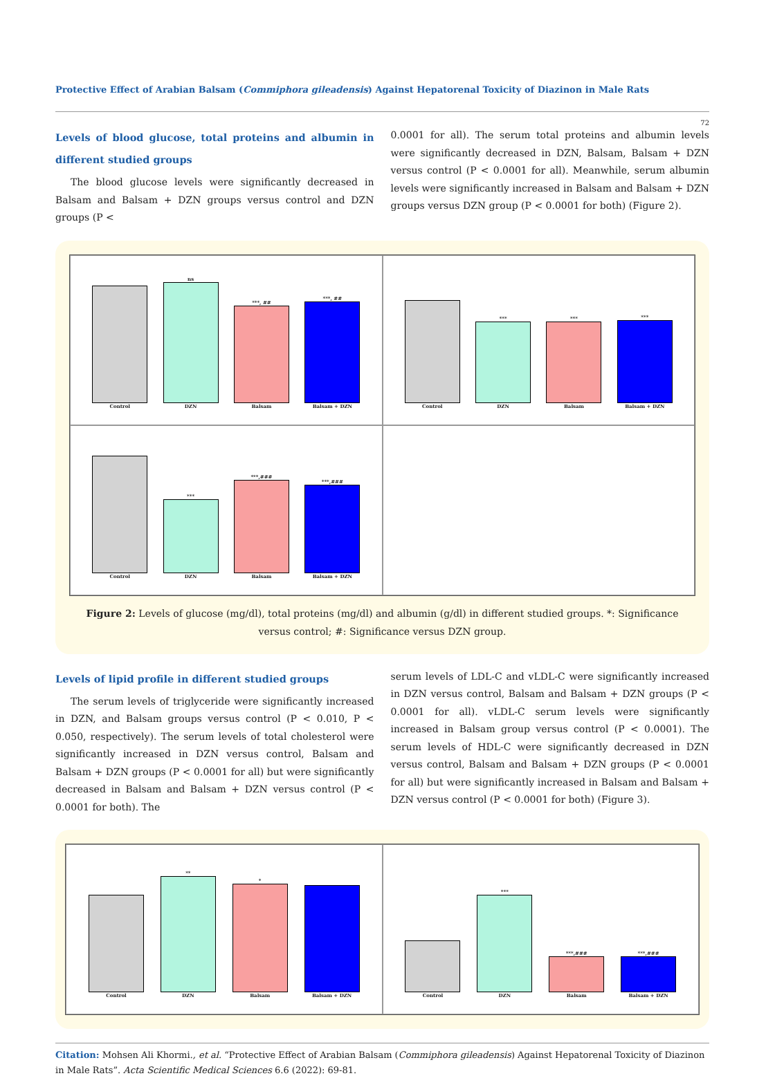Protective Effect of Arabian Balsam (Commiphora gileadensis) Against Hepatorenal Toxicity of Diazinon in Male Rats
72
Levels of blood glucose, total proteins and albumin in different studied groups
The blood glucose levels were significantly decreased in Balsam and Balsam + DZN groups versus control and DZN groups (P <
0.0001 for all). The serum total proteins and albumin levels were significantly decreased in DZN, Balsam, Balsam + DZN versus control (P < 0.0001 for all). Meanwhile, serum albumin levels were significantly increased in Balsam and Balsam + DZN groups versus DZN group (P < 0.0001 for both) (Figure 2).
Control
ns
DZN
***, ##
Balsam
***, ##
Balsam + DZN
Control
***
DZN
***
Balsam
***
Balsam + DZN
Control
***
DZN
***,###
Balsam
***,###
Balsam + DZN
Figure 2: Levels of glucose (mg/dl), total proteins (mg/dl) and albumin (g/dl) in different studied groups. *: Significance versus control; #: Significance versus DZN group.
Levels of lipid profile in different studied groups
The serum levels of triglyceride were significantly increased in DZN, and Balsam groups versus control (P < 0.010, P < 0.050, respectively). The serum levels of total cholesterol were significantly increased in DZN versus control, Balsam and Balsam + DZN groups (P < 0.0001 for all) but were significantly decreased in Balsam and Balsam + DZN versus control (P < 0.0001 for both). The
serum levels of LDL-C and vLDL-C were significantly increased in DZN versus control, Balsam and Balsam + DZN groups (P < 0.0001 for all). vLDL-C serum levels were significantly increased in Balsam group versus control (P < 0.0001). The serum levels of HDL-C were significantly decreased in DZN versus control, Balsam and Balsam + DZN groups (P < 0.0001 for all) but were significantly increased in Balsam and Balsam + DZN versus control (P < 0.0001 for both) (Figure 3).
Control
**
DZN
*
Balsam
Balsam + DZN
Control
***
DZN
***,###
Balsam
***,###
Balsam + DZN
Citation: Mohsen Ali Khormi., et al. “Protective Effect of Arabian Balsam (Commiphora gileadensis) Against Hepatorenal Toxicity of Diazinon in Male Rats”. Acta Scientific Medical Sciences 6.6 (2022): 69-81.